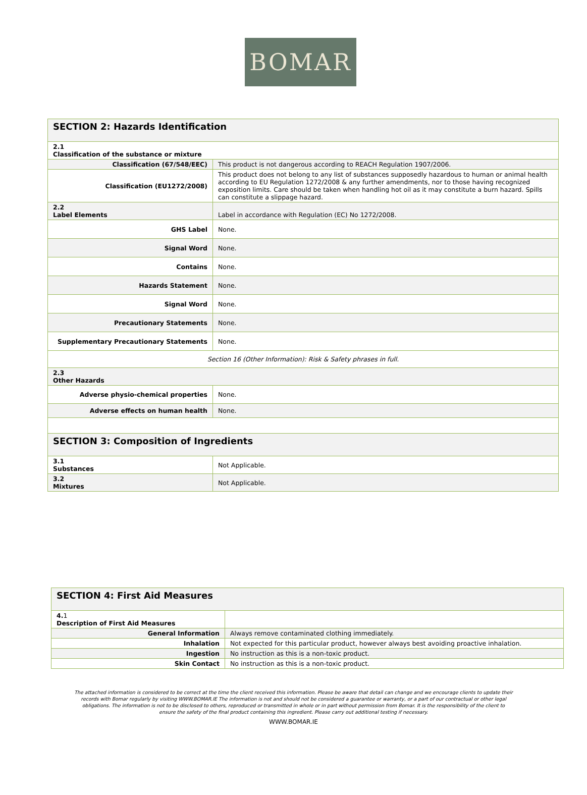BOMAR
| SECTION 2: Hazards Identification | |
| 2.1 Classification of the substance or mixture | |
| Classification (67/548/EEC) | This product is not dangerous according to REACH Regulation 1907/2006. |
| Classification (EU1272/2008) | This product does not belong to any list of substances supposedly hazardous to human or animal health according to EU Regulation 1272/2008 & any further amendments, nor to those having recognized exposition limits. Care should be taken when handling hot oil as it may constitute a burn hazard. Spills can constitute a slippage hazard. |
| 2.2 Label Elements | Label in accordance with Regulation (EC) No 1272/2008. |
| GHS Label | None. |
| Signal Word | None. |
| Contains | None. |
| Hazards Statement | None. |
| Signal Word | None. |
| Precautionary Statements | None. |
| Supplementary Precautionary Statements | None. |
| Section 16 (Other Information): Risk & Safety phrases in full. | |
| 2.3 Other Hazards | |
| Adverse physio-chemical properties | None. |
| Adverse effects on human health | None. |
| SECTION 3: Composition of Ingredients | |
| 3.1 Substances | Not Applicable. |
| 3.2 Mixtures | Not Applicable. |
| SECTION 4: First Aid Measures | |
| 4. 1 Description of First Aid Measures | |
| General Information | Always remove contaminated clothing immediately. |
| Inhalation | Not expected for this particular product, however always best avoiding proactive inhalation. |
| Ingestion | No instruction as this is a non-toxic product. |
| Skin Contact | No instruction as this is a non-toxic product. |
The attached information is considered to be correct at the time the client received this information. Please be aware that detail can change and we encourage clients to update their records with Bomar regularly by visiting WWW.BOMAR.IE The information is not and should not be considered a guarantee or warranty, or a part of our contractual or other legal obligations. The information is not to be disclosed to others, reproduced or transmitted in whole or in part without permission from Bomar. It is the responsibility of the client to ensure the safety of the final product containing this ingredient. Please carry out additional testing if necessary.
WWW.BOMAR.IE